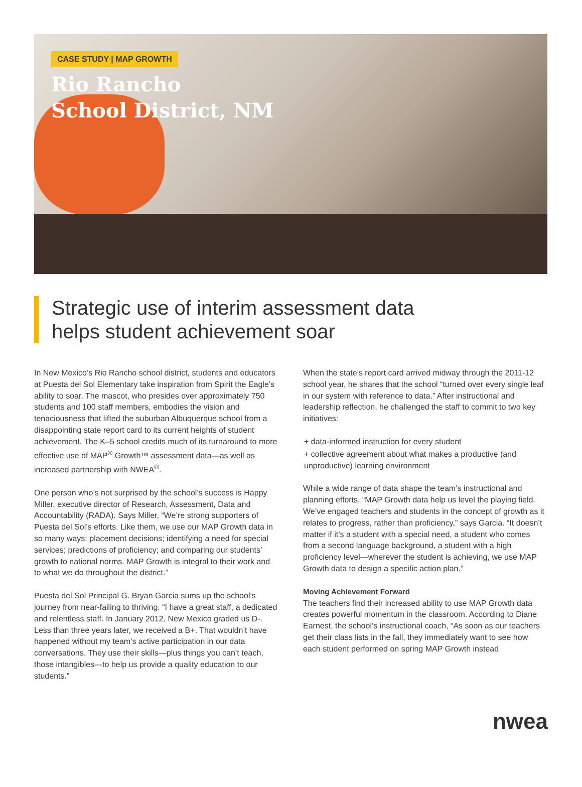CASE STUDY | MAP GROWTH
Rio Rancho
School District, NM
Strategic use of interim assessment data
helps student achievement soar
In New Mexico’s Rio Rancho school district, students and educators at Puesta del Sol Elementary take inspiration from Spirit the Eagle’s ability to soar. The mascot, who presides over approximately 750 students and 100 staff members, embodies the vision and tenaciousness that lifted the suburban Albuquerque school from a disappointing state report card to its current heights of student achievement. The K–5 school credits much of its turnaround to more effective use of MAP<sup>®</sup> Growth™ assessment data—as well as increased partnership with NWEA<sup>®</sup>.
One person who’s not surprised by the school’s success is Happy Miller, executive director of Research, Assessment, Data and Accountability (RADA). Says Miller, “We’re strong supporters of Puesta del Sol’s efforts. Like them, we use our MAP Growth data in so many ways: placement decisions; identifying a need for special services; predictions of proficiency; and comparing our students’ growth to national norms. MAP Growth is integral to their work and to what we do throughout the district.”
Puesta del Sol Principal G. Bryan Garcia sums up the school’s journey from near-failing to thriving. “I have a great staff, a dedicated and relentless staff. In January 2012, New Mexico graded us D-. Less than three years later, we received a B+. That wouldn’t have happened without my team’s active participation in our data conversations. They use their skills—plus things you can’t teach, those intangibles—to help us provide a quality education to our students.”
When the state’s report card arrived midway through the 2011-12 school year, he shares that the school “turned over every single leaf in our system with reference to data.” After instructional and leadership reflection, he challenged the staff to commit to two key initiatives:
+ data-informed instruction for every student
+ collective agreement about what makes a productive (and unproductive) learning environment
While a wide range of data shape the team’s instructional and planning efforts, “MAP Growth data help us level the playing field. We’ve engaged teachers and students in the concept of growth as it relates to progress, rather than proficiency,” says Garcia. “It doesn’t matter if it’s a student with a special need, a student who comes from a second language background, a student with a high proficiency level—wherever the student is achieving, we use MAP Growth data to design a specific action plan.”
Moving Achievement Forward
The teachers find their increased ability to use MAP Growth data creates powerful momentum in the classroom. According to Diane Earnest, the school’s instructional coach, “As soon as our teachers get their class lists in the fall, they immediately want to see how each student performed on spring MAP Growth instead
nwea